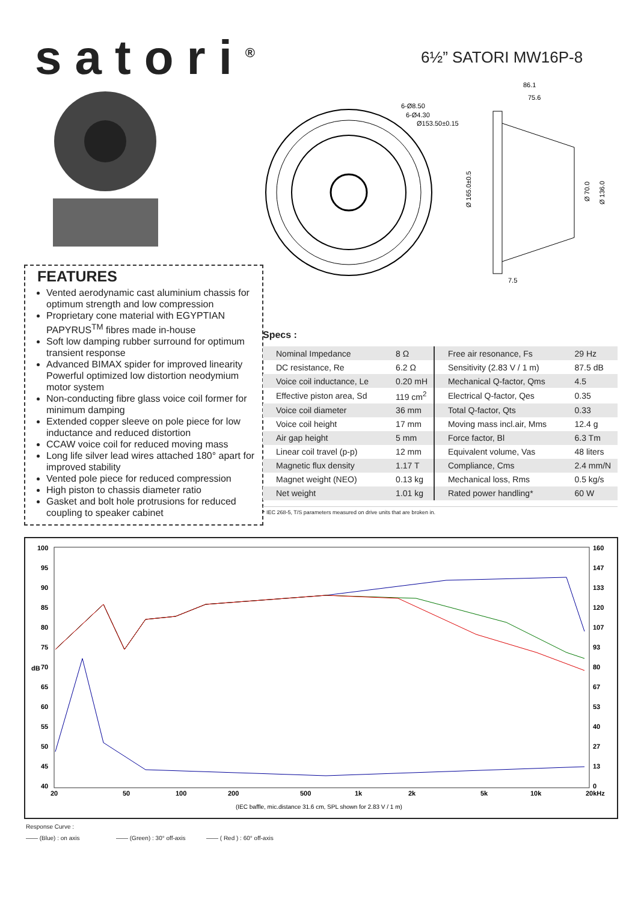satori<sup>®</sup> 6½” SATORI MW16P-8
6-Ø8.50
6-Ø4.30
Ø153.50±0.15
86.1
75.6
7.5
Ø 165.0±0.5
Ø 70.0
Ø 136.0
FEATURES
Vented aerodynamic cast aluminium chassis for optimum strength and low compression
Proprietary cone material with EGYPTIAN PAPYRUS<sup>TM</sup> fibres made in-house
Soft low damping rubber surround for optimum transient response
Advanced BIMAX spider for improved linearity Powerful optimized low distortion neodymium motor system
Non-conducting fibre glass voice coil former for minimum damping
Extended copper sleeve on pole piece for low inductance and reduced distortion
CCAW voice coil for reduced moving mass
Long life silver lead wires attached 180° apart for improved stability
Vented pole piece for reduced compression
High piston to chassis diameter ratio
Gasket and bolt hole protrusions for reduced coupling to speaker cabinet
Specs :
| Nominal Impedance | 8 Ω | Free air resonance, Fs | 29 Hz |
| DC resistance, Re | 6.2 Ω | Sensitivity (2.83 V / 1 m) | 87.5 dB |
| Voice coil inductance, Le | 0.20 mH | Mechanical Q-factor, Qms | 4.5 |
| Effective piston area, Sd | 119 cm<sup>2</sup> | Electrical Q-factor, Qes | 0.35 |
| Voice coil diameter | 36 mm | Total Q-factor, Qts | 0.33 |
| Voice coil height | 17 mm | Moving mass incl.air, Mms | 12.4 g |
| Air gap height | 5 mm | Force factor, Bl | 6.3 Tm |
| Linear coil travel (p-p) | 12 mm | Equivalent volume, Vas | 48 liters |
| Magnetic flux density | 1.17 T | Compliance, Cms | 2.4 mm/N |
| Magnet weight (NEO) | 0.13 kg | Mechanical loss, Rms | 0.5 kg/s |
| Net weight | 1.01 kg | Rated power handling* | 60 W |
* IEC 268-5, T/S parameters measured on drive units that are broken in.
100
95
90
85
80
75
70
65
60
55
50
45
40
dB
160
147
133
120
107
93
80
67
53
40
27
13
0
20
50
100
200
500
1k
2k
5k
10k
20kHz
(IEC baffle, mic.distance 31.6 cm, SPL shown for 2.83 V / 1 m)
Response Curve :
—— (Blue) : on axis —— (Green) : 30° off-axis —— ( Red ) : 60° off-axis